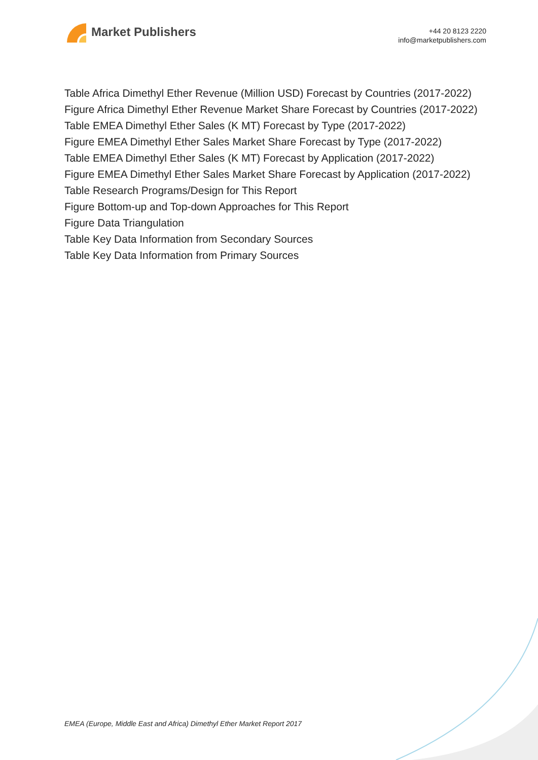Market Publishers
+44 20 8123 2220
info@marketpublishers.com
Table Africa Dimethyl Ether Revenue (Million USD) Forecast by Countries (2017-2022)
Figure Africa Dimethyl Ether Revenue Market Share Forecast by Countries (2017-2022)
Table EMEA Dimethyl Ether Sales (K MT) Forecast by Type (2017-2022)
Figure EMEA Dimethyl Ether Sales Market Share Forecast by Type (2017-2022)
Table EMEA Dimethyl Ether Sales (K MT) Forecast by Application (2017-2022)
Figure EMEA Dimethyl Ether Sales Market Share Forecast by Application (2017-2022)
Table Research Programs/Design for This Report
Figure Bottom-up and Top-down Approaches for This Report
Figure Data Triangulation
Table Key Data Information from Secondary Sources
Table Key Data Information from Primary Sources
EMEA (Europe, Middle East and Africa) Dimethyl Ether Market Report 2017